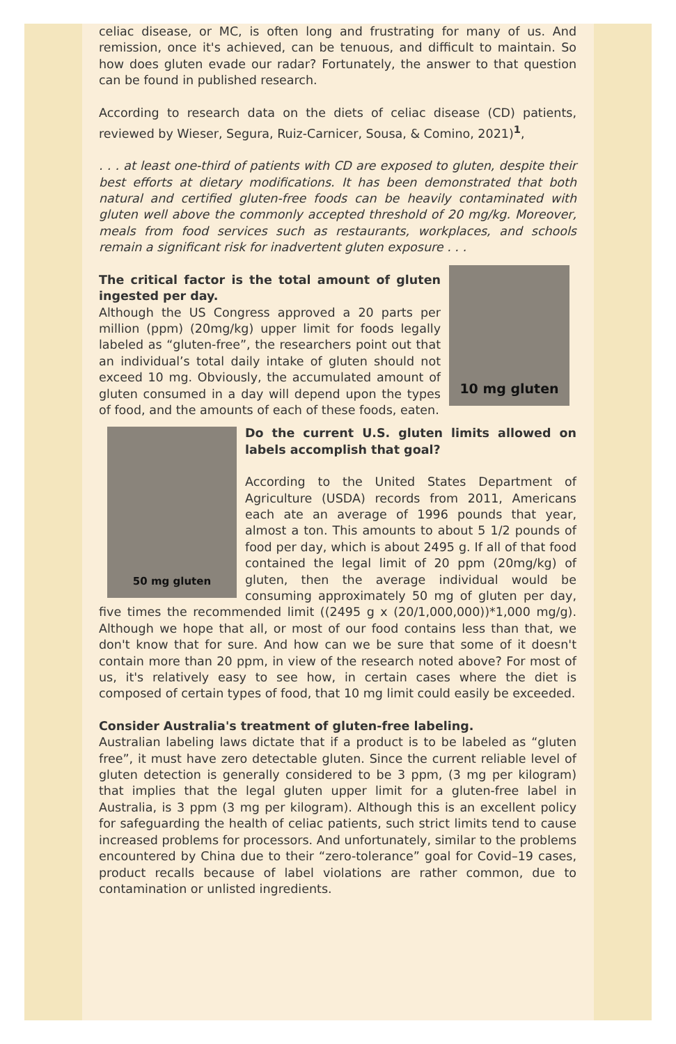celiac disease, or MC, is often long and frustrating for many of us. And remission, once it's achieved, can be tenuous, and difficult to maintain. So how does gluten evade our radar? Fortunately, the answer to that question can be found in published research.
According to research data on the diets of celiac disease (CD) patients, reviewed by Wieser, Segura, Ruiz-Carnicer, Sousa, & Comino, 2021)<sup>1</sup>,
. . . at least one-third of patients with CD are exposed to gluten, despite their best efforts at dietary modifications. It has been demonstrated that both natural and certified gluten-free foods can be heavily contaminated with gluten well above the commonly accepted threshold of 20 mg/kg. Moreover, meals from food services such as restaurants, workplaces, and schools remain a significant risk for inadvertent gluten exposure . . .
10 mg gluten
The critical factor is the total amount of gluten ingested per day.
Although the US Congress approved a 20 parts per million (ppm) (20mg/kg) upper limit for foods legally labeled as “gluten-free”, the researchers point out that an individual’s total daily intake of gluten should not exceed 10 mg. Obviously, the accumulated amount of gluten consumed in a day will depend upon the types of food, and the amounts of each of these foods, eaten.
50 mg gluten
Do the current U.S. gluten limits allowed on labels accomplish that goal?
According to the United States Department of Agriculture (USDA) records from 2011, Americans each ate an average of 1996 pounds that year, almost a ton. This amounts to about 5 1/2 pounds of food per day, which is about 2495 g. If all of that food contained the legal limit of 20 ppm (20mg/kg) of gluten, then the average individual would be consuming approximately 50 mg of gluten per day, five times the recommended limit ((2495 g x (20/1,000,000))*1,000 mg/g). Although we hope that all, or most of our food contains less than that, we don't know that for sure. And how can we be sure that some of it doesn't contain more than 20 ppm, in view of the research noted above? For most of us, it's relatively easy to see how, in certain cases where the diet is composed of certain types of food, that 10 mg limit could easily be exceeded.
Consider Australia's treatment of gluten-free labeling.
Australian labeling laws dictate that if a product is to be labeled as “gluten free”, it must have zero detectable gluten. Since the current reliable level of gluten detection is generally considered to be 3 ppm, (3 mg per kilogram) that implies that the legal gluten upper limit for a gluten-free label in Australia, is 3 ppm (3 mg per kilogram). Although this is an excellent policy for safeguarding the health of celiac patients, such strict limits tend to cause increased problems for processors. And unfortunately, similar to the problems encountered by China due to their “zero-tolerance” goal for Covid–19 cases, product recalls because of label violations are rather common, due to contamination or unlisted ingredients.